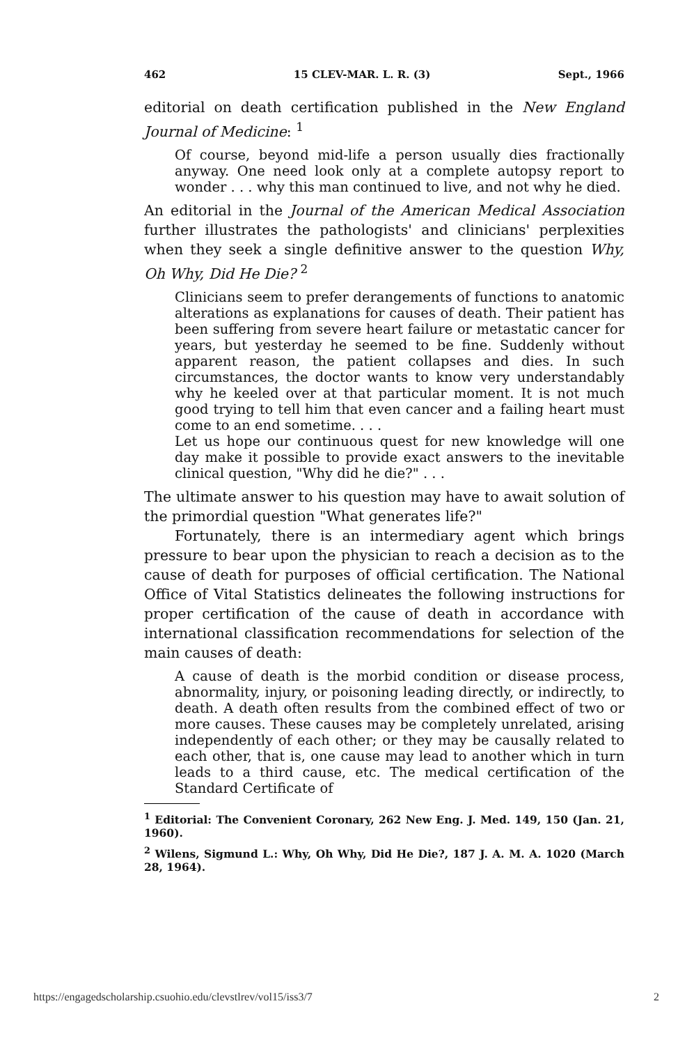462 15 CLEV-MAR. L. R. (3) Sept., 1966
editorial on death certification published in the New England Journal of Medicine: <sup>1</sup>
Of course, beyond mid-life a person usually dies fractionally anyway. One need look only at a complete autopsy report to wonder . . . why this man continued to live, and not why he died.
An editorial in the Journal of the American Medical Association further illustrates the pathologists' and clinicians' perplexities when they seek a single definitive answer to the question Why, Oh Why, Did He Die? <sup>2</sup>
Clinicians seem to prefer derangements of functions to anatomic alterations as explanations for causes of death. Their patient has been suffering from severe heart failure or metastatic cancer for years, but yesterday he seemed to be fine. Suddenly without apparent reason, the patient collapses and dies. In such circumstances, the doctor wants to know very understandably why he keeled over at that particular moment. It is not much good trying to tell him that even cancer and a failing heart must come to an end sometime. . . .
Let us hope our continuous quest for new knowledge will one day make it possible to provide exact answers to the inevitable clinical question, "Why did he die?" . . .
The ultimate answer to his question may have to await solution of the primordial question "What generates life?"
Fortunately, there is an intermediary agent which brings pressure to bear upon the physician to reach a decision as to the cause of death for purposes of official certification. The National Office of Vital Statistics delineates the following instructions for proper certification of the cause of death in accordance with international classification recommendations for selection of the main causes of death:
A cause of death is the morbid condition or disease process, abnormality, injury, or poisoning leading directly, or indirectly, to death. A death often results from the combined effect of two or more causes. These causes may be completely unrelated, arising independently of each other; or they may be causally related to each other, that is, one cause may lead to another which in turn leads to a third cause, etc. The medical certification of the Standard Certificate of
<sup>1</sup> Editorial: The Convenient Coronary, 262 New Eng. J. Med. 149, 150 (Jan. 21, 1960).
<sup>2</sup> Wilens, Sigmund L.: Why, Oh Why, Did He Die?, 187 J. A. M. A. 1020 (March 28, 1964).
https://engagedscholarship.csuohio.edu/clevstlrev/vol15/iss3/7 2